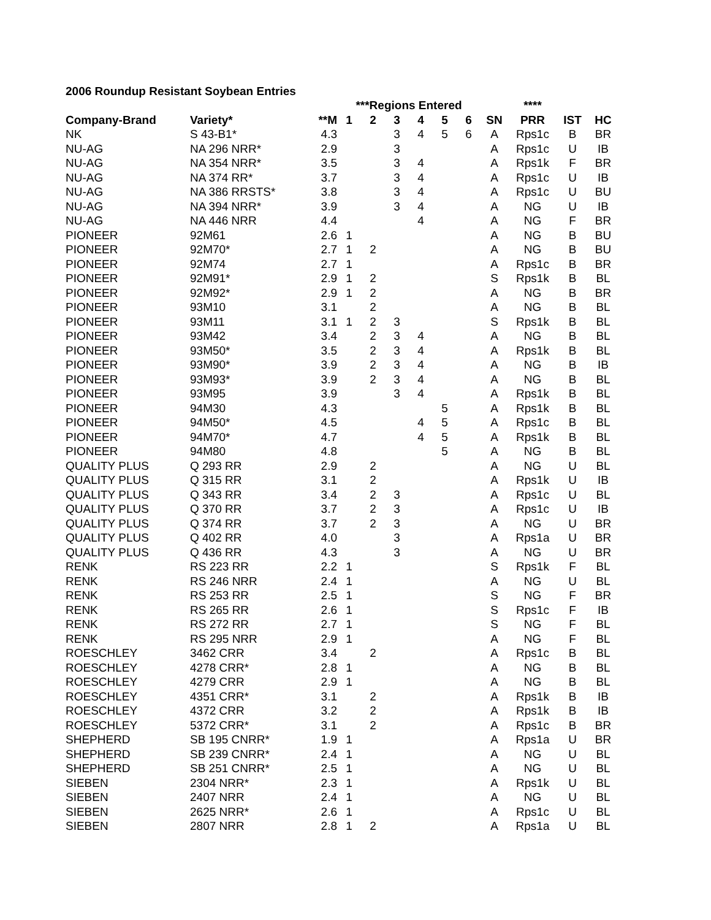2006 Roundup Resistant Soybean Entries
| | | | ***Regions Entered | | | | | | | **** | | |
| --- | --- | --- | --- | --- | --- | --- | --- | --- | --- | --- | --- | --- |
| Company-Brand | Variety* | **M | 1 | 2 | 3 | 4 | 5 | 6 | SN | PRR | IST | HC |
| NK | S 43-B1* | 4.3 | | | 3 | 4 | 5 | 6 | A | Rps1c | B | BR |
| NU-AG | NA 296 NRR* | 2.9 | | | 3 | | | | A | Rps1c | U | IB |
| NU-AG | NA 354 NRR* | 3.5 | | | 3 | 4 | | | A | Rps1k | F | BR |
| NU-AG | NA 374 RR* | 3.7 | | | 3 | 4 | | | A | Rps1c | U | IB |
| NU-AG | NA 386 RRSTS* | 3.8 | | | 3 | 4 | | | A | Rps1c | U | BU |
| NU-AG | NA 394 NRR* | 3.9 | | | 3 | 4 | | | A | NG | U | IB |
| NU-AG | NA 446 NRR | 4.4 | | | | 4 | | | A | NG | F | BR |
| PIONEER | 92M61 | 2.6 | 1 | | | | | | A | NG | B | BU |
| PIONEER | 92M70* | 2.7 | 1 | 2 | | | | | A | NG | B | BU |
| PIONEER | 92M74 | 2.7 | 1 | | | | | | A | Rps1c | B | BR |
| PIONEER | 92M91* | 2.9 | 1 | 2 | | | | | S | Rps1k | B | BL |
| PIONEER | 92M92* | 2.9 | 1 | 2 | | | | | A | NG | B | BR |
| PIONEER | 93M10 | 3.1 | | 2 | | | | | A | NG | B | BL |
| PIONEER | 93M11 | 3.1 | 1 | 2 | 3 | | | | S | Rps1k | B | BL |
| PIONEER | 93M42 | 3.4 | | 2 | 3 | 4 | | | A | NG | B | BL |
| PIONEER | 93M50* | 3.5 | | 2 | 3 | 4 | | | A | Rps1k | B | BL |
| PIONEER | 93M90* | 3.9 | | 2 | 3 | 4 | | | A | NG | B | IB |
| PIONEER | 93M93* | 3.9 | | 2 | 3 | 4 | | | A | NG | B | BL |
| PIONEER | 93M95 | 3.9 | | | 3 | 4 | | | A | Rps1k | B | BL |
| PIONEER | 94M30 | 4.3 | | | | | 5 | | A | Rps1k | B | BL |
| PIONEER | 94M50* | 4.5 | | | | 4 | 5 | | A | Rps1c | B | BL |
| PIONEER | 94M70* | 4.7 | | | | 4 | 5 | | A | Rps1k | B | BL |
| PIONEER | 94M80 | 4.8 | | | | | 5 | | A | NG | B | BL |
| QUALITY PLUS | Q 293 RR | 2.9 | | 2 | | | | | A | NG | U | BL |
| QUALITY PLUS | Q 315 RR | 3.1 | | 2 | | | | | A | Rps1k | U | IB |
| QUALITY PLUS | Q 343 RR | 3.4 | | 2 | 3 | | | | A | Rps1c | U | BL |
| QUALITY PLUS | Q 370 RR | 3.7 | | 2 | 3 | | | | A | Rps1c | U | IB |
| QUALITY PLUS | Q 374 RR | 3.7 | | 2 | 3 | | | | A | NG | U | BR |
| QUALITY PLUS | Q 402 RR | 4.0 | | | 3 | | | | A | Rps1a | U | BR |
| QUALITY PLUS | Q 436 RR | 4.3 | | | 3 | | | | A | NG | U | BR |
| RENK | RS 223 RR | 2.2 | 1 | | | | | | S | Rps1k | F | BL |
| RENK | RS 246 NRR | 2.4 | 1 | | | | | | A | NG | U | BL |
| RENK | RS 253 RR | 2.5 | 1 | | | | | | S | NG | F | BR |
| RENK | RS 265 RR | 2.6 | 1 | | | | | | S | Rps1c | F | IB |
| RENK | RS 272 RR | 2.7 | 1 | | | | | | S | NG | F | BL |
| RENK | RS 295 NRR | 2.9 | 1 | | | | | | A | NG | F | BL |
| ROESCHLEY | 3462 CRR | 3.4 | | 2 | | | | | A | Rps1c | B | BL |
| ROESCHLEY | 4278 CRR* | 2.8 | 1 | | | | | | A | NG | B | BL |
| ROESCHLEY | 4279 CRR | 2.9 | 1 | | | | | | A | NG | B | BL |
| ROESCHLEY | 4351 CRR* | 3.1 | | 2 | | | | | A | Rps1k | B | IB |
| ROESCHLEY | 4372 CRR | 3.2 | | 2 | | | | | A | Rps1k | B | IB |
| ROESCHLEY | 5372 CRR* | 3.1 | | 2 | | | | | A | Rps1c | B | BR |
| SHEPHERD | SB 195 CNRR* | 1.9 | 1 | | | | | | A | Rps1a | U | BR |
| SHEPHERD | SB 239 CNRR* | 2.4 | 1 | | | | | | A | NG | U | BL |
| SHEPHERD | SB 251 CNRR* | 2.5 | 1 | | | | | | A | NG | U | BL |
| SIEBEN | 2304 NRR* | 2.3 | 1 | | | | | | A | Rps1k | U | BL |
| SIEBEN | 2407 NRR | 2.4 | 1 | | | | | | A | NG | U | BL |
| SIEBEN | 2625 NRR* | 2.6 | 1 | | | | | | A | Rps1c | U | BL |
| SIEBEN | 2807 NRR | 2.8 | 1 | 2 | | | | | A | Rps1a | U | BL |